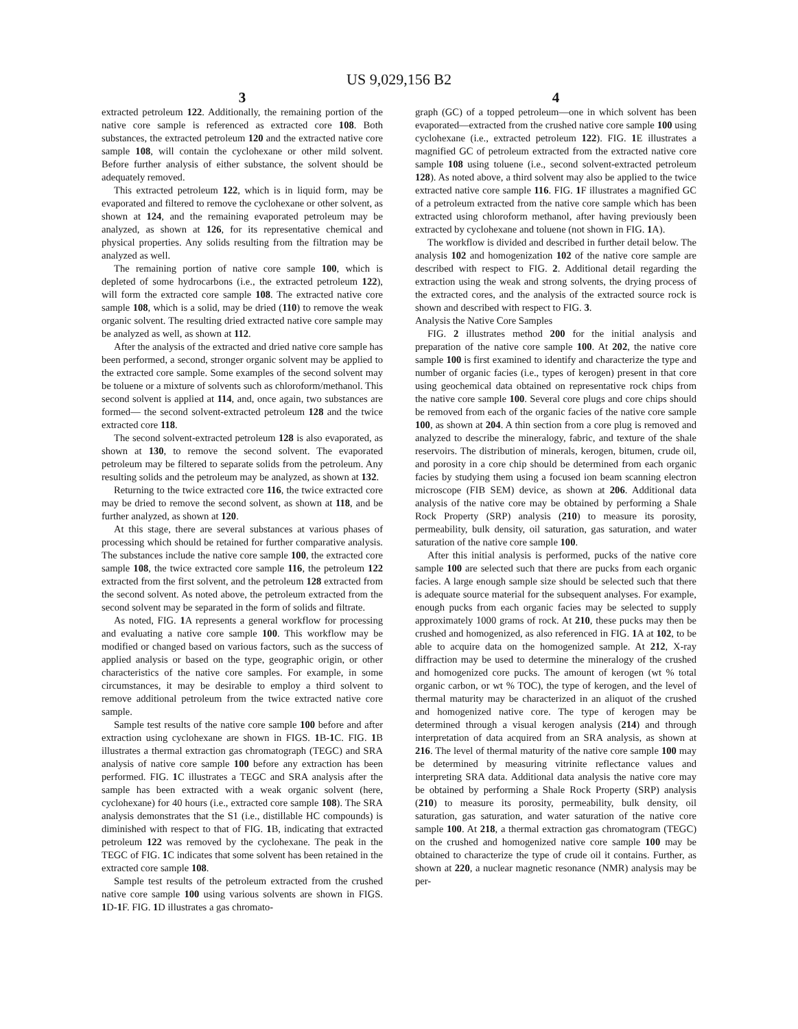US 9,029,156 B2
3
extracted petroleum 122. Additionally, the remaining portion of the native core sample is referenced as extracted core 108. Both substances, the extracted petroleum 120 and the extracted native core sample 108, will contain the cyclohexane or other mild solvent. Before further analysis of either substance, the solvent should be adequately removed.
This extracted petroleum 122, which is in liquid form, may be evaporated and filtered to remove the cyclohexane or other solvent, as shown at 124, and the remaining evaporated petroleum may be analyzed, as shown at 126, for its representative chemical and physical properties. Any solids resulting from the filtration may be analyzed as well.
The remaining portion of native core sample 100, which is depleted of some hydrocarbons (i.e., the extracted petroleum 122), will form the extracted core sample 108. The extracted native core sample 108, which is a solid, may be dried (110) to remove the weak organic solvent. The resulting dried extracted native core sample may be analyzed as well, as shown at 112.
After the analysis of the extracted and dried native core sample has been performed, a second, stronger organic solvent may be applied to the extracted core sample. Some examples of the second solvent may be toluene or a mixture of solvents such as chloroform/methanol. This second solvent is applied at 114, and, once again, two substances are formed— the second solvent-extracted petroleum 128 and the twice extracted core 118.
The second solvent-extracted petroleum 128 is also evaporated, as shown at 130, to remove the second solvent. The evaporated petroleum may be filtered to separate solids from the petroleum. Any resulting solids and the petroleum may be analyzed, as shown at 132.
Returning to the twice extracted core 116, the twice extracted core may be dried to remove the second solvent, as shown at 118, and be further analyzed, as shown at 120.
At this stage, there are several substances at various phases of processing which should be retained for further comparative analysis. The substances include the native core sample 100, the extracted core sample 108, the twice extracted core sample 116, the petroleum 122 extracted from the first solvent, and the petroleum 128 extracted from the second solvent. As noted above, the petroleum extracted from the second solvent may be separated in the form of solids and filtrate.
As noted, FIG. 1 A represents a general workflow for processing and evaluating a native core sample 100. This workflow may be modified or changed based on various factors, such as the success of applied analysis or based on the type, geographic origin, or other characteristics of the native core samples. For example, in some circumstances, it may be desirable to employ a third solvent to remove additional petroleum from the twice extracted native core sample.
Sample test results of the native core sample 100 before and after extraction using cyclohexane are shown in FIGS. 1 B-1 C. FIG. 1 B illustrates a thermal extraction gas chromatograph (TEGC) and SRA analysis of native core sample 100 before any extraction has been performed. FIG. 1 C illustrates a TEGC and SRA analysis after the sample has been extracted with a weak organic solvent (here, cyclohexane) for 40 hours (i.e., extracted core sample 108). The SRA analysis demonstrates that the S1 (i.e., distillable HC compounds) is diminished with respect to that of FIG. 1 B, indicating that extracted petroleum 122 was removed by the cyclohexane. The peak in the TEGC of FIG. 1 C indicates that some solvent has been retained in the extracted core sample 108.
Sample test results of the petroleum extracted from the crushed native core sample 100 using various solvents are shown in FIGS. 1 D-1 F. FIG. 1 D illustrates a gas chromato-
4
graph (GC) of a topped petroleum—one in which solvent has been evaporated—extracted from the crushed native core sample 100 using cyclohexane (i.e., extracted petroleum 122). FIG. 1 E illustrates a magnified GC of petroleum extracted from the extracted native core sample 108 using toluene (i.e., second solvent-extracted petroleum 128). As noted above, a third solvent may also be applied to the twice extracted native core sample 116. FIG. 1 F illustrates a magnified GC of a petroleum extracted from the native core sample which has been extracted using chloroform methanol, after having previously been extracted by cyclohexane and toluene (not shown in FIG. 1 A).
The workflow is divided and described in further detail below. The analysis 102 and homogenization 102 of the native core sample are described with respect to FIG. 2. Additional detail regarding the extraction using the weak and strong solvents, the drying process of the extracted cores, and the analysis of the extracted source rock is shown and described with respect to FIG. 3.
Analysis the Native Core Samples
FIG. 2 illustrates method 200 for the initial analysis and preparation of the native core sample 100. At 202, the native core sample 100 is first examined to identify and characterize the type and number of organic facies (i.e., types of kerogen) present in that core using geochemical data obtained on representative rock chips from the native core sample 100. Several core plugs and core chips should be removed from each of the organic facies of the native core sample 100, as shown at 204. A thin section from a core plug is removed and analyzed to describe the mineralogy, fabric, and texture of the shale reservoirs. The distribution of minerals, kerogen, bitumen, crude oil, and porosity in a core chip should be determined from each organic facies by studying them using a focused ion beam scanning electron microscope (FIB SEM) device, as shown at 206. Additional data analysis of the native core may be obtained by performing a Shale Rock Property (SRP) analysis (210) to measure its porosity, permeability, bulk density, oil saturation, gas saturation, and water saturation of the native core sample 100.
After this initial analysis is performed, pucks of the native core sample 100 are selected such that there are pucks from each organic facies. A large enough sample size should be selected such that there is adequate source material for the subsequent analyses. For example, enough pucks from each organic facies may be selected to supply approximately 1000 grams of rock. At 210, these pucks may then be crushed and homogenized, as also referenced in FIG. 1 A at 102, to be able to acquire data on the homogenized sample. At 212, X-ray diffraction may be used to determine the mineralogy of the crushed and homogenized core pucks. The amount of kerogen (wt % total organic carbon, or wt % TOC), the type of kerogen, and the level of thermal maturity may be characterized in an aliquot of the crushed and homogenized native core. The type of kerogen may be determined through a visual kerogen analysis (214) and through interpretation of data acquired from an SRA analysis, as shown at 216. The level of thermal maturity of the native core sample 100 may be determined by measuring vitrinite reflectance values and interpreting SRA data. Additional data analysis the native core may be obtained by performing a Shale Rock Property (SRP) analysis (210) to measure its porosity, permeability, bulk density, oil saturation, gas saturation, and water saturation of the native core sample 100. At 218, a thermal extraction gas chromatogram (TEGC) on the crushed and homogenized native core sample 100 may be obtained to characterize the type of crude oil it contains. Further, as shown at 220, a nuclear magnetic resonance (NMR) analysis may be per-